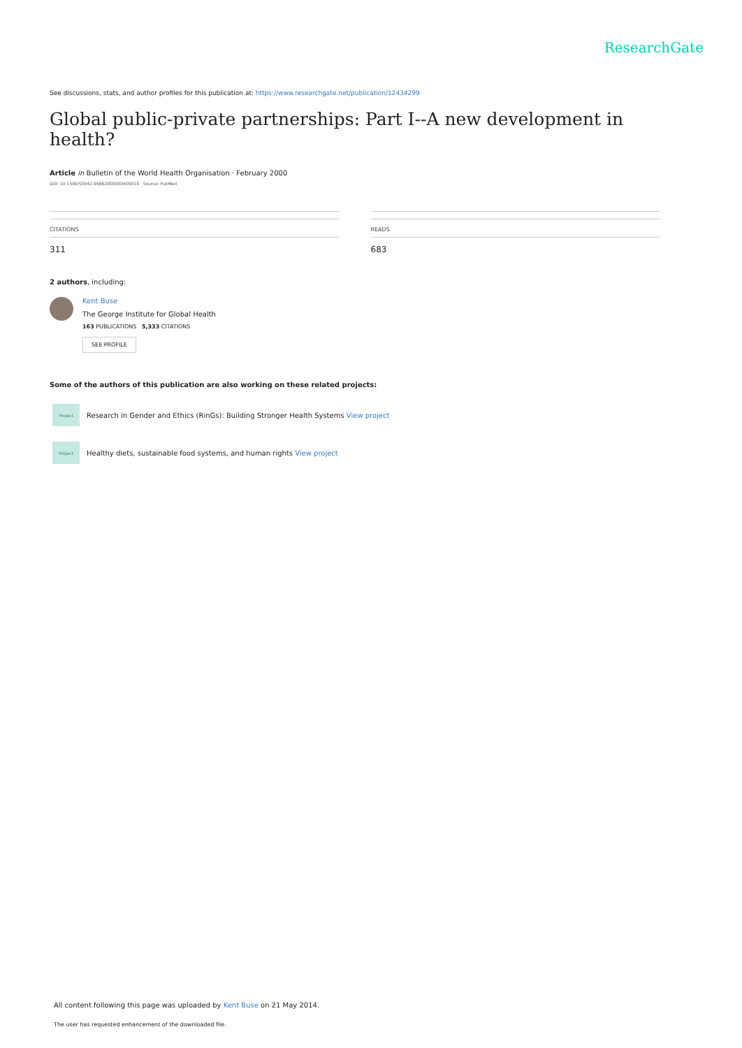ResearchGate
See discussions, stats, and author profiles for this publication at: https://www.researchgate.net/publication/12434299
Global public-private partnerships: Part I--A new development in health?
Article in Bulletin of the World Health Organisation · February 2000
DOI: 10.1590/S0042-96862000000400019 · Source: PubMed
CITATIONS
311
READS
683
2 authors, including:
Kent Buse
The George Institute for Global Health
163 PUBLICATIONS 5,333 CITATIONS
SEE PROFILE
Some of the authors of this publication are also working on these related projects:
Project
Research in Gender and Ethics (RinGs): Building Stronger Health Systems View project
Project
Healthy diets, sustainable food systems, and human rights View project
All content following this page was uploaded by Kent Buse on 21 May 2014.
The user has requested enhancement of the downloaded file.